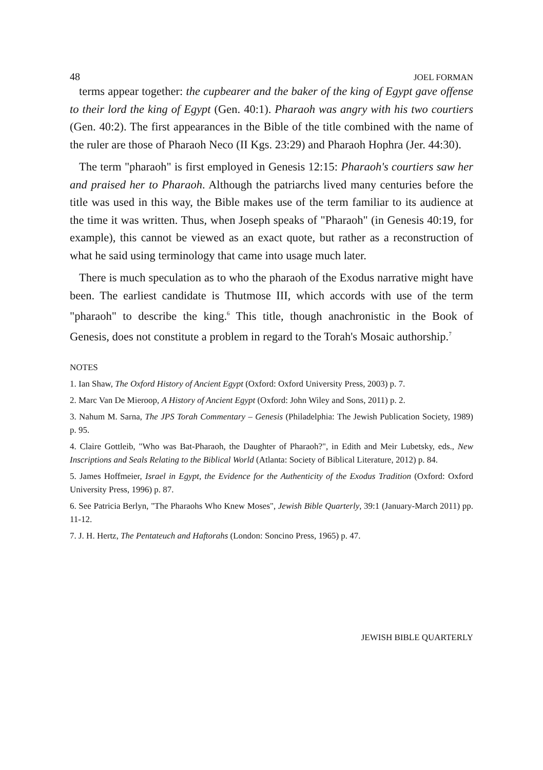48 JOEL FORMAN
terms appear together: the cupbearer and the baker of the king of Egypt gave offense to their lord the king of Egypt (Gen. 40:1). Pharaoh was angry with his two courtiers (Gen. 40:2). The first appearances in the Bible of the title combined with the name of the ruler are those of Pharaoh Neco (II Kgs. 23:29) and Pharaoh Hophra (Jer. 44:30).
The term "pharaoh" is first employed in Genesis 12:15: Pharaoh's courtiers saw her and praised her to Pharaoh. Although the patriarchs lived many centuries before the title was used in this way, the Bible makes use of the term familiar to its audience at the time it was written. Thus, when Joseph speaks of "Pharaoh" (in Genesis 40:19, for example), this cannot be viewed as an exact quote, but rather as a reconstruction of what he said using terminology that came into usage much later.
There is much speculation as to who the pharaoh of the Exodus narrative might have been. The earliest candidate is Thutmose III, which accords with use of the term "pharaoh" to describe the king.<sup>6</sup> This title, though anachronistic in the Book of Genesis, does not constitute a problem in regard to the Torah's Mosaic authorship.<sup>7</sup>
NOTES
1. Ian Shaw, The Oxford History of Ancient Egypt (Oxford: Oxford University Press, 2003) p. 7.
2. Marc Van De Mieroop, A History of Ancient Egypt (Oxford: John Wiley and Sons, 2011) p. 2.
3. Nahum M. Sarna, The JPS Torah Commentary – Genesis (Philadelphia: The Jewish Publication Society, 1989) p. 95.
4. Claire Gottleib, "Who was Bat-Pharaoh, the Daughter of Pharaoh?", in Edith and Meir Lubetsky, eds., New Inscriptions and Seals Relating to the Biblical World (Atlanta: Society of Biblical Literature, 2012) p. 84.
5. James Hoffmeier, Israel in Egypt, the Evidence for the Authenticity of the Exodus Tradition (Oxford: Oxford University Press, 1996) p. 87.
6. See Patricia Berlyn, "The Pharaohs Who Knew Moses", Jewish Bible Quarterly, 39:1 (January-March 2011) pp. 11-12.
7. J. H. Hertz, The Pentateuch and Haftorahs (London: Soncino Press, 1965) p. 47.
JEWISH BIBLE QUARTERLY